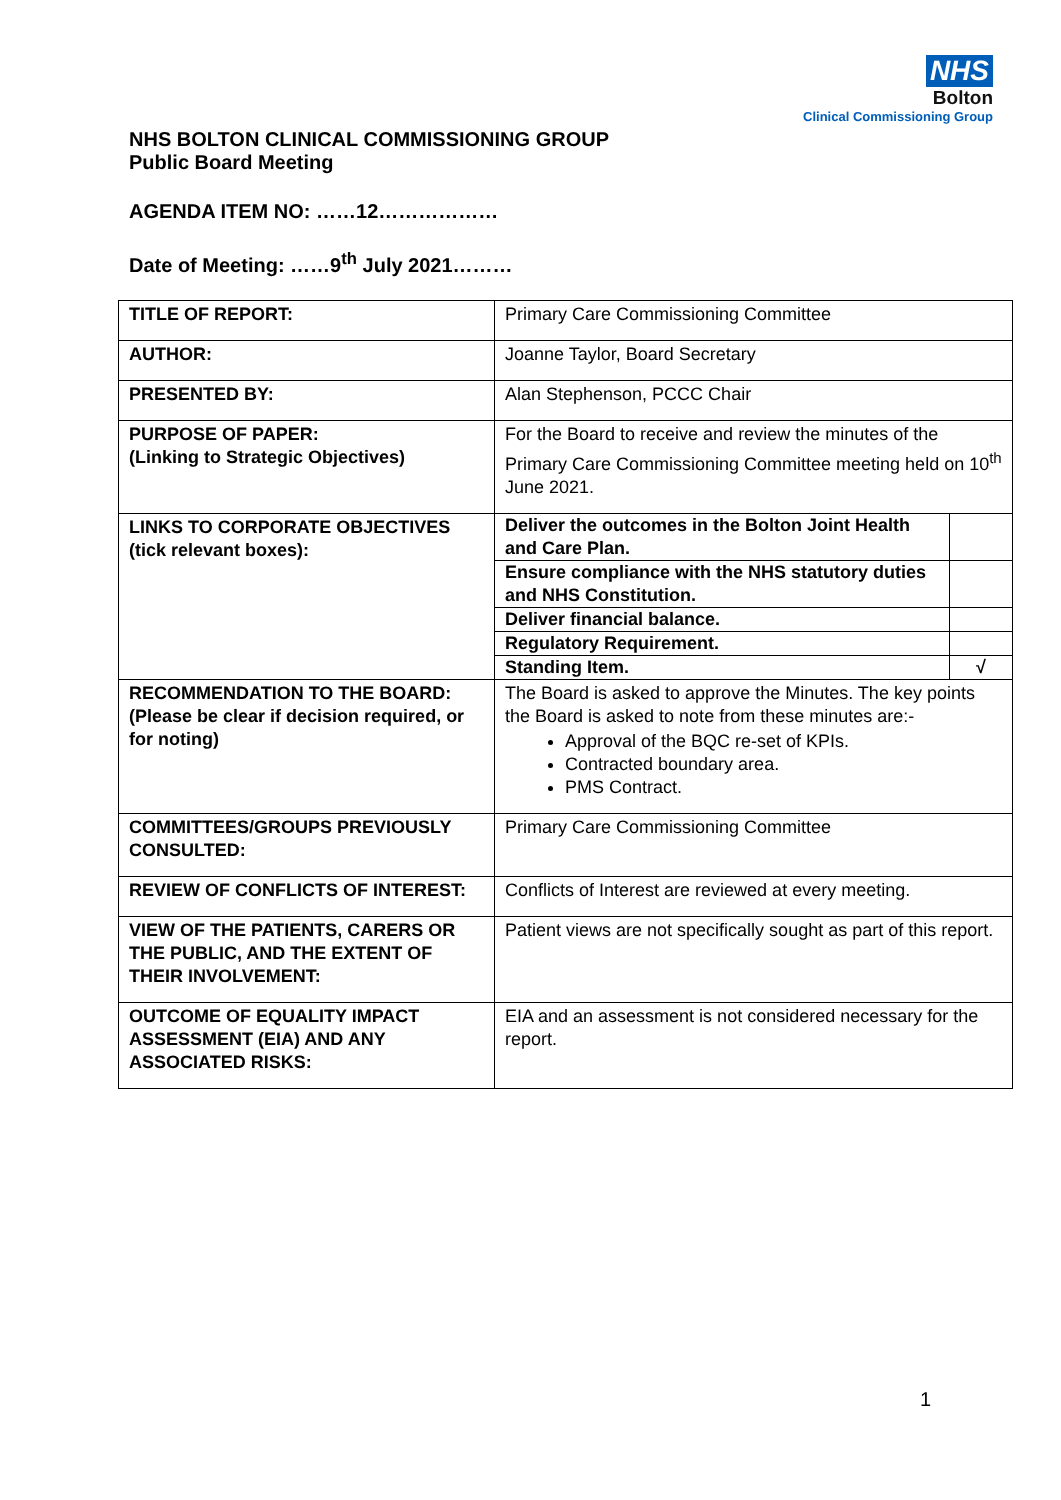NHS
Bolton
Clinical Commissioning Group
NHS BOLTON CLINICAL COMMISSIONING GROUP
Public Board Meeting
AGENDA ITEM NO: ……12………………
Date of Meeting: ……9<sup>th</sup> July 2021………
| TITLE OF REPORT: | Primary Care Commissioning Committee |
| AUTHOR: | Joanne Taylor, Board Secretary |
| PRESENTED BY: | Alan Stephenson, PCCC Chair |
| PURPOSE OF PAPER: (Linking to Strategic Objectives) | For the Board to receive and review the minutes of the Primary Care Commissioning Committee meeting held on 10<sup>th</sup> June 2021. |
| LINKS TO CORPORATE OBJECTIVES (tick relevant boxes): | / Deliver the outcomes in the Bolton Joint Health and Care Plan. / / / Ensure compliance with the NHS statutory duties and NHS Constitution. / / / Deliver financial balance. / / / Regulatory Requirement. / / / Standing Item. / √ / |
| RECOMMENDATION TO THE BOARD: (Please be clear if decision required, or for noting) | The Board is asked to approve the Minutes. The key points the Board is asked to note from these minutes are:- Approval of the BQC re-set of KPIs. Contracted boundary area. PMS Contract. |
| COMMITTEES/GROUPS PREVIOUSLY CONSULTED: | Primary Care Commissioning Committee |
| REVIEW OF CONFLICTS OF INTEREST: | Conflicts of Interest are reviewed at every meeting. |
| VIEW OF THE PATIENTS, CARERS OR THE PUBLIC, AND THE EXTENT OF THEIR INVOLVEMENT: | Patient views are not specifically sought as part of this report. |
| OUTCOME OF EQUALITY IMPACT ASSESSMENT (EIA) AND ANY ASSOCIATED RISKS: | EIA and an assessment is not considered necessary for the report. |
1